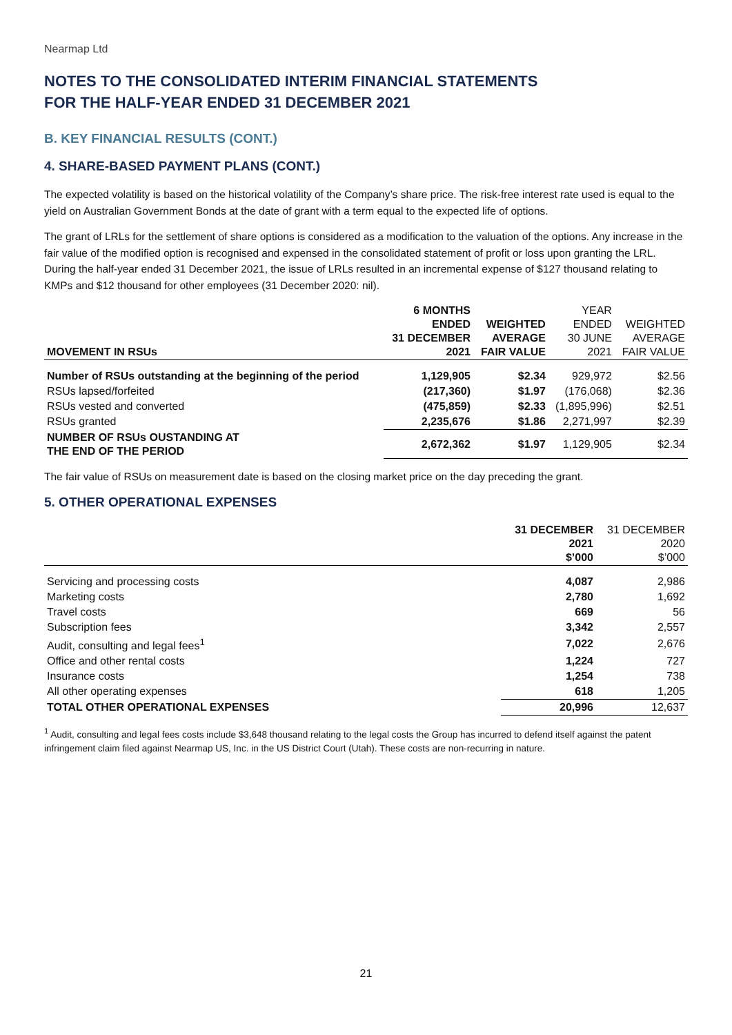Nearmap Ltd
NOTES TO THE CONSOLIDATED INTERIM FINANCIAL STATEMENTS
FOR THE HALF-YEAR ENDED 31 DECEMBER 2021
B. KEY FINANCIAL RESULTS (CONT.)
4. SHARE-BASED PAYMENT PLANS (CONT.)
The expected volatility is based on the historical volatility of the Company’s share price. The risk-free interest rate used is equal to the yield on Australian Government Bonds at the date of grant with a term equal to the expected life of options.
The grant of LRLs for the settlement of share options is considered as a modification to the valuation of the options. Any increase in the fair value of the modified option is recognised and expensed in the consolidated statement of profit or loss upon granting the LRL. During the half-year ended 31 December 2021, the issue of LRLs resulted in an incremental expense of $127 thousand relating to KMPs and $12 thousand for other employees (31 December 2020: nil).
| MOVEMENT IN RSUs | 6 MONTHS ENDED 31 DECEMBER 2021 | WEIGHTED AVERAGE FAIR VALUE | YEAR ENDED 30 JUNE 2021 | WEIGHTED AVERAGE FAIR VALUE |
| --- | --- | --- | --- | --- |
| Number of RSUs outstanding at the beginning of the period | 1,129,905 | $2.34 | 929,972 | $2.56 |
| RSUs lapsed/forfeited | (217,360) | $1.97 | (176,068) | $2.36 |
| RSUs vested and converted | (475,859) | $2.33 | (1,895,996) | $2.51 |
| RSUs granted | 2,235,676 | $1.86 | 2,271,997 | $2.39 |
| NUMBER OF RSUs OUSTANDING AT THE END OF THE PERIOD | 2,672,362 | $1.97 | 1,129,905 | $2.34 |
The fair value of RSUs on measurement date is based on the closing market price on the day preceding the grant.
5. OTHER OPERATIONAL EXPENSES
| | 31 DECEMBER 2021 $’000 | 31 DECEMBER 2020 $’000 |
| --- | --- | --- |
| Servicing and processing costs | 4,087 | 2,986 |
| Marketing costs | 2,780 | 1,692 |
| Travel costs | 669 | 56 |
| Subscription fees | 3,342 | 2,557 |
| Audit, consulting and legal fees<sup>1</sup> | 7,022 | 2,676 |
| Office and other rental costs | 1,224 | 727 |
| Insurance costs | 1,254 | 738 |
| All other operating expenses | 618 | 1,205 |
| TOTAL OTHER OPERATIONAL EXPENSES | 20,996 | 12,637 |
<sup>1</sup> Audit, consulting and legal fees costs include $3,648 thousand relating to the legal costs the Group has incurred to defend itself against the patent infringement claim filed against Nearmap US, Inc. in the US District Court (Utah). These costs are non-recurring in nature.
21